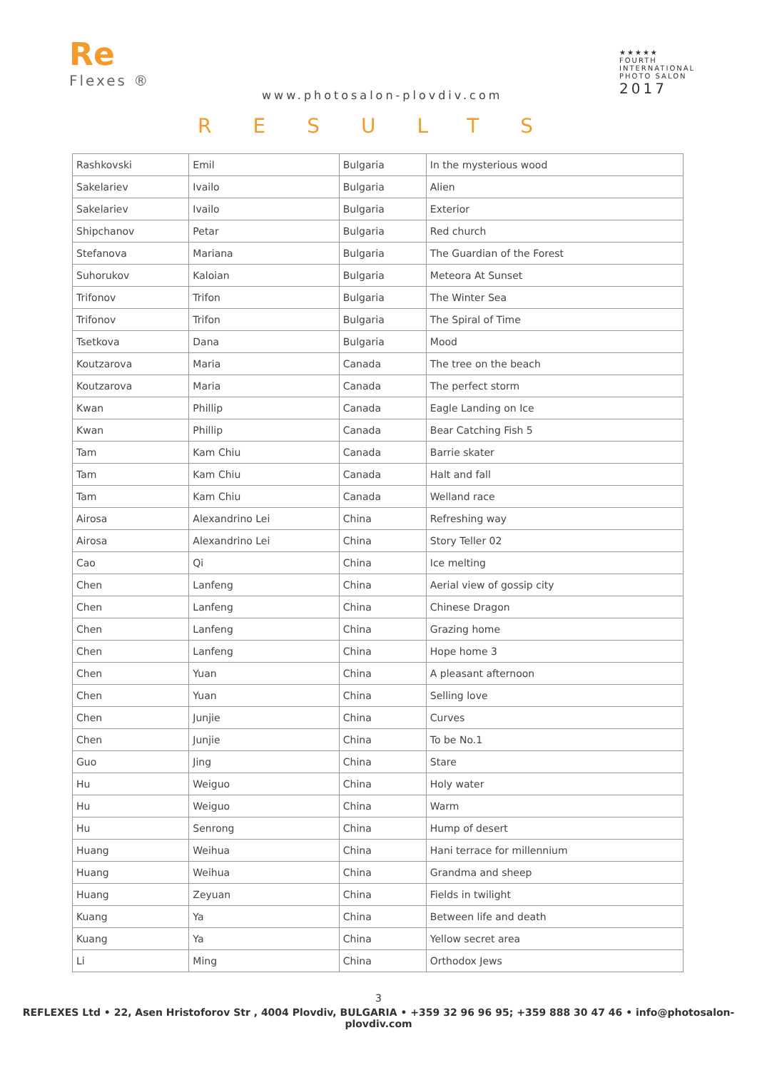Re
Flexes ®
www.photosalon-plovdiv.com
★★★★★
FOURTH
INTERNATIONAL
PHOTO SALON
2017
RESULTS
| Rashkovski | Emil | Bulgaria | In the mysterious wood |
| Sakelariev | Ivailo | Bulgaria | Alien |
| Sakelariev | Ivailo | Bulgaria | Exterior |
| Shipchanov | Petar | Bulgaria | Red church |
| Stefanova | Mariana | Bulgaria | The Guardian of the Forest |
| Suhorukov | Kaloian | Bulgaria | Meteora At Sunset |
| Trifonov | Trifon | Bulgaria | The Winter Sea |
| Trifonov | Trifon | Bulgaria | The Spiral of Time |
| Tsetkova | Dana | Bulgaria | Mood |
| Koutzarova | Maria | Canada | The tree on the beach |
| Koutzarova | Maria | Canada | The perfect storm |
| Kwan | Phillip | Canada | Eagle Landing on Ice |
| Kwan | Phillip | Canada | Bear Catching Fish 5 |
| Tam | Kam Chiu | Canada | Barrie skater |
| Tam | Kam Chiu | Canada | Halt and fall |
| Tam | Kam Chiu | Canada | Welland race |
| Airosa | Alexandrino Lei | China | Refreshing way |
| Airosa | Alexandrino Lei | China | Story Teller 02 |
| Cao | Qi | China | Ice melting |
| Chen | Lanfeng | China | Aerial view of gossip city |
| Chen | Lanfeng | China | Chinese Dragon |
| Chen | Lanfeng | China | Grazing home |
| Chen | Lanfeng | China | Hope home 3 |
| Chen | Yuan | China | A pleasant afternoon |
| Chen | Yuan | China | Selling love |
| Chen | Junjie | China | Curves |
| Chen | Junjie | China | To be No.1 |
| Guo | Jing | China | Stare |
| Hu | Weiguo | China | Holy water |
| Hu | Weiguo | China | Warm |
| Hu | Senrong | China | Hump of desert |
| Huang | Weihua | China | Hani terrace for millennium |
| Huang | Weihua | China | Grandma and sheep |
| Huang | Zeyuan | China | Fields in twilight |
| Kuang | Ya | China | Between life and death |
| Kuang | Ya | China | Yellow secret area |
| Li | Ming | China | Orthodox Jews |
3
REFLEXES Ltd • 22, Asen Hristoforov Str , 4004 Plovdiv, BULGARIA • +359 32 96 96 95; +359 888 30 47 46 • info@photosalon-plovdiv.com